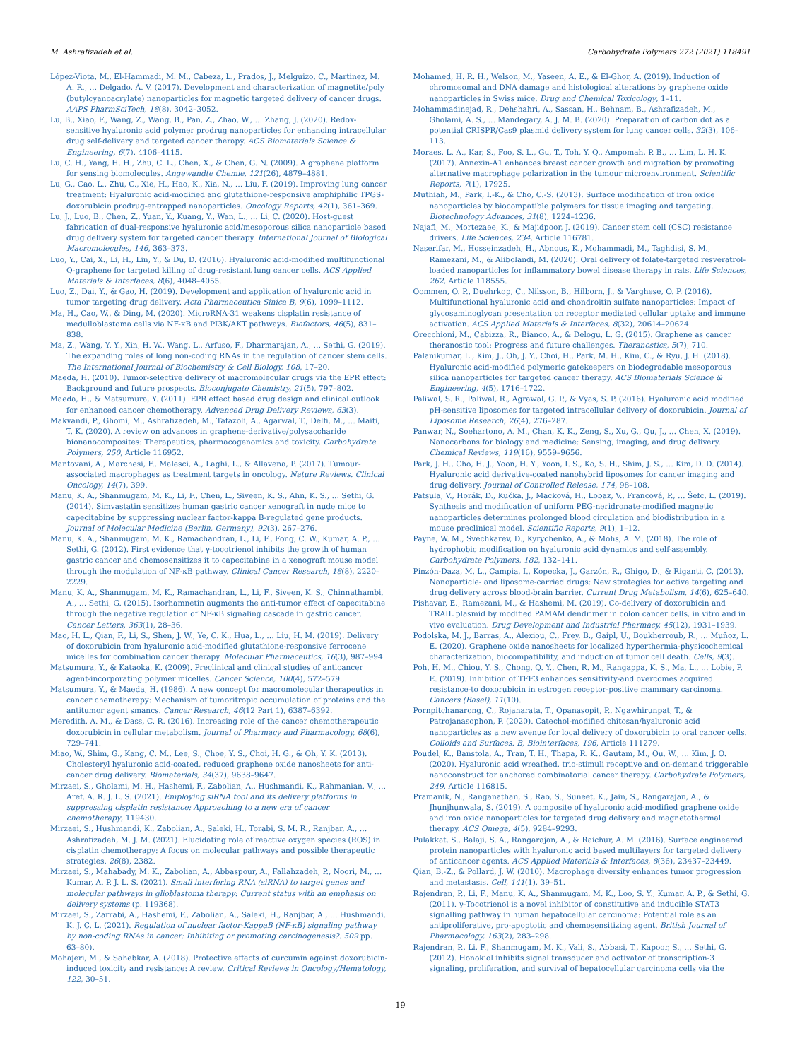M. Ashrafizadeh et al. Carbohydrate Polymers 272 (2021) 118491
López-Viota, M., El-Hammadi, M. M., Cabeza, L., Prados, J., Melguizo, C., Martinez, M. A. R., … Delgado, Á. V. (2017). Development and characterization of magnetite/poly (butylcyanoacrylate) nanoparticles for magnetic targeted delivery of cancer drugs. AAPS PharmSciTech, 18(8), 3042–3052.
Lu, B., Xiao, F., Wang, Z., Wang, B., Pan, Z., Zhao, W., … Zhang, J. (2020). Redox-sensitive hyaluronic acid polymer prodrug nanoparticles for enhancing intracellular drug self-delivery and targeted cancer therapy. ACS Biomaterials Science & Engineering, 6(7), 4106–4115.
Lu, C. H., Yang, H. H., Zhu, C. L., Chen, X., & Chen, G. N. (2009). A graphene platform for sensing biomolecules. Angewandte Chemie, 121(26), 4879–4881.
Lu, G., Cao, L., Zhu, C., Xie, H., Hao, K., Xia, N., … Liu, F. (2019). Improving lung cancer treatment: Hyaluronic acid-modified and glutathione-responsive amphiphilic TPGS-doxorubicin prodrug-entrapped nanoparticles. Oncology Reports, 42(1), 361–369.
Lu, J., Luo, B., Chen, Z., Yuan, Y., Kuang, Y., Wan, L., … Li, C. (2020). Host-guest fabrication of dual-responsive hyaluronic acid/mesoporous silica nanoparticle based drug delivery system for targeted cancer therapy. International Journal of Biological Macromolecules, 146, 363–373.
Luo, Y., Cai, X., Li, H., Lin, Y., & Du, D. (2016). Hyaluronic acid-modified multifunctional Q-graphene for targeted killing of drug-resistant lung cancer cells. ACS Applied Materials & Interfaces, 8(6), 4048–4055.
Luo, Z., Dai, Y., & Gao, H. (2019). Development and application of hyaluronic acid in tumor targeting drug delivery. Acta Pharmaceutica Sinica B, 9(6), 1099–1112.
Ma, H., Cao, W., & Ding, M. (2020). MicroRNA-31 weakens cisplatin resistance of medulloblastoma cells via NF-κB and PI3K/AKT pathways. Biofactors, 46(5), 831–838.
Ma, Z., Wang, Y. Y., Xin, H. W., Wang, L., Arfuso, F., Dharmarajan, A., … Sethi, G. (2019). The expanding roles of long non-coding RNAs in the regulation of cancer stem cells. The International Journal of Biochemistry & Cell Biology, 108, 17–20.
Maeda, H. (2010). Tumor-selective delivery of macromolecular drugs via the EPR effect: Background and future prospects. Bioconjugate Chemistry, 21(5), 797–802.
Maeda, H., & Matsumura, Y. (2011). EPR effect based drug design and clinical outlook for enhanced cancer chemotherapy. Advanced Drug Delivery Reviews, 63(3).
Makvandi, P., Ghomi, M., Ashrafizadeh, M., Tafazoli, A., Agarwal, T., Delfi, M., … Maiti, T. K. (2020). A review on advances in graphene-derivative/polysaccharide bionanocomposites: Therapeutics, pharmacogenomics and toxicity. Carbohydrate Polymers, 250, Article 116952.
Mantovani, A., Marchesi, F., Malesci, A., Laghi, L., & Allavena, P. (2017). Tumour-associated macrophages as treatment targets in oncology. Nature Reviews. Clinical Oncology, 14(7), 399.
Manu, K. A., Shanmugam, M. K., Li, F., Chen, L., Siveen, K. S., Ahn, K. S., … Sethi, G. (2014). Simvastatin sensitizes human gastric cancer xenograft in nude mice to capecitabine by suppressing nuclear factor-kappa B-regulated gene products. Journal of Molecular Medicine (Berlin, Germany), 92(3), 267–276.
Manu, K. A., Shanmugam, M. K., Ramachandran, L., Li, F., Fong, C. W., Kumar, A. P., … Sethi, G. (2012). First evidence that γ-tocotrienol inhibits the growth of human gastric cancer and chemosensitizes it to capecitabine in a xenograft mouse model through the modulation of NF-κB pathway. Clinical Cancer Research, 18(8), 2220–2229.
Manu, K. A., Shanmugam, M. K., Ramachandran, L., Li, F., Siveen, K. S., Chinnathambi, A., … Sethi, G. (2015). Isorhamnetin augments the anti-tumor effect of capecitabine through the negative regulation of NF-κB signaling cascade in gastric cancer. Cancer Letters, 363(1), 28–36.
Mao, H. L., Qian, F., Li, S., Shen, J. W., Ye, C. K., Hua, L., … Liu, H. M. (2019). Delivery of doxorubicin from hyaluronic acid-modified glutathione-responsive ferrocene micelles for combination cancer therapy. Molecular Pharmaceutics, 16(3), 987–994.
Matsumura, Y., & Kataoka, K. (2009). Preclinical and clinical studies of anticancer agent-incorporating polymer micelles. Cancer Science, 100(4), 572–579.
Matsumura, Y., & Maeda, H. (1986). A new concept for macromolecular therapeutics in cancer chemotherapy: Mechanism of tumoritropic accumulation of proteins and the antitumor agent smancs. Cancer Research, 46(12 Part 1), 6387–6392.
Meredith, A. M., & Dass, C. R. (2016). Increasing role of the cancer chemotherapeutic doxorubicin in cellular metabolism. Journal of Pharmacy and Pharmacology, 68(6), 729–741.
Miao, W., Shim, G., Kang, C. M., Lee, S., Choe, Y. S., Choi, H. G., & Oh, Y. K. (2013). Cholesteryl hyaluronic acid-coated, reduced graphene oxide nanosheets for anti-cancer drug delivery. Biomaterials, 34(37), 9638–9647.
Mirzaei, S., Gholami, M. H., Hashemi, F., Zabolian, A., Hushmandi, K., Rahmanian, V., … Aref, A. R. J. L. S. (2021). Employing siRNA tool and its delivery platforms in suppressing cisplatin resistance: Approaching to a new era of cancer chemotherapy, 119430.
Mirzaei, S., Hushmandi, K., Zabolian, A., Saleki, H., Torabi, S. M. R., Ranjbar, A., … Ashrafizadeh, M. J. M. (2021). Elucidating role of reactive oxygen species (ROS) in cisplatin chemotherapy: A focus on molecular pathways and possible therapeutic strategies. 26(8), 2382.
Mirzaei, S., Mahabady, M. K., Zabolian, A., Abbaspour, A., Fallahzadeh, P., Noori, M., … Kumar, A. P. J. L. S. (2021). Small interfering RNA (siRNA) to target genes and molecular pathways in glioblastoma therapy: Current status with an emphasis on delivery systems (p. 119368).
Mirzaei, S., Zarrabi, A., Hashemi, F., Zabolian, A., Saleki, H., Ranjbar, A., … Hushmandi, K. J. C. L. (2021). Regulation of nuclear factor-KappaB (NF-κB) signaling pathway by non-coding RNAs in cancer: Inhibiting or promoting carcinogenesis?. 509 pp. 63–80).
Mohajeri, M., & Sahebkar, A. (2018). Protective effects of curcumin against doxorubicin-induced toxicity and resistance: A review. Critical Reviews in Oncology/Hematology, 122, 30–51.
Mohamed, H. R. H., Welson, M., Yaseen, A. E., & El-Ghor, A. (2019). Induction of chromosomal and DNA damage and histological alterations by graphene oxide nanoparticles in Swiss mice. Drug and Chemical Toxicology, 1–11.
Mohammadinejad, R., Dehshahri, A., Sassan, H., Behnam, B., Ashrafizadeh, M., Gholami, A. S., … Mandegary, A. J. M. B. (2020). Preparation of carbon dot as a potential CRISPR/Cas9 plasmid delivery system for lung cancer cells. 32(3), 106–113.
Moraes, L. A., Kar, S., Foo, S. L., Gu, T., Toh, Y. Q., Ampomah, P. B., … Lim, L. H. K. (2017). Annexin-A1 enhances breast cancer growth and migration by promoting alternative macrophage polarization in the tumour microenvironment. Scientific Reports, 7(1), 17925.
Muthiah, M., Park, I.-K., & Cho, C.-S. (2013). Surface modification of iron oxide nanoparticles by biocompatible polymers for tissue imaging and targeting. Biotechnology Advances, 31(8), 1224–1236.
Najafi, M., Mortezaee, K., & Majidpoor, J. (2019). Cancer stem cell (CSC) resistance drivers. Life Sciences, 234, Article 116781.
Naserifar, M., Hosseinzadeh, H., Abnous, K., Mohammadi, M., Taghdisi, S. M., Ramezani, M., & Alibolandi, M. (2020). Oral delivery of folate-targeted resveratrol-loaded nanoparticles for inflammatory bowel disease therapy in rats. Life Sciences, 262, Article 118555.
Oommen, O. P., Duehrkop, C., Nilsson, B., Hilborn, J., & Varghese, O. P. (2016). Multifunctional hyaluronic acid and chondroitin sulfate nanoparticles: Impact of glycosaminoglycan presentation on receptor mediated cellular uptake and immune activation. ACS Applied Materials & Interfaces, 8(32), 20614–20624.
Orecchioni, M., Cabizza, R., Bianco, A., & Delogu, L. G. (2015). Graphene as cancer theranostic tool: Progress and future challenges. Theranostics, 5(7), 710.
Palanikumar, L., Kim, J., Oh, J. Y., Choi, H., Park, M. H., Kim, C., & Ryu, J. H. (2018). Hyaluronic acid-modified polymeric gatekeepers on biodegradable mesoporous silica nanoparticles for targeted cancer therapy. ACS Biomaterials Science & Engineering, 4(5), 1716–1722.
Paliwal, S. R., Paliwal, R., Agrawal, G. P., & Vyas, S. P. (2016). Hyaluronic acid modified pH-sensitive liposomes for targeted intracellular delivery of doxorubicin. Journal of Liposome Research, 26(4), 276–287.
Panwar, N., Soehartono, A. M., Chan, K. K., Zeng, S., Xu, G., Qu, J., … Chen, X. (2019). Nanocarbons for biology and medicine: Sensing, imaging, and drug delivery. Chemical Reviews, 119(16), 9559–9656.
Park, J. H., Cho, H. J., Yoon, H. Y., Yoon, I. S., Ko, S. H., Shim, J. S., … Kim, D. D. (2014). Hyaluronic acid derivative-coated nanohybrid liposomes for cancer imaging and drug delivery. Journal of Controlled Release, 174, 98–108.
Patsula, V., Horák, D., Kučka, J., Macková, H., Lobaz, V., Francová, P., … Šefc, L. (2019). Synthesis and modification of uniform PEG-neridronate-modified magnetic nanoparticles determines prolonged blood circulation and biodistribution in a mouse preclinical model. Scientific Reports, 9(1), 1–12.
Payne, W. M., Svechkarev, D., Kyrychenko, A., & Mohs, A. M. (2018). The role of hydrophobic modification on hyaluronic acid dynamics and self-assembly. Carbohydrate Polymers, 182, 132–141.
Pinzón-Daza, M. L., Campia, I., Kopecka, J., Garzón, R., Ghigo, D., & Riganti, C. (2013). Nanoparticle- and liposome-carried drugs: New strategies for active targeting and drug delivery across blood-brain barrier. Current Drug Metabolism, 14(6), 625–640.
Pishavar, E., Ramezani, M., & Hashemi, M. (2019). Co-delivery of doxorubicin and TRAIL plasmid by modified PAMAM dendrimer in colon cancer cells, in vitro and in vivo evaluation. Drug Development and Industrial Pharmacy, 45(12), 1931–1939.
Podolska, M. J., Barras, A., Alexiou, C., Frey, B., Gaipl, U., Boukherroub, R., … Muñoz, L. E. (2020). Graphene oxide nanosheets for localized hyperthermia-physicochemical characterization, biocompatibility, and induction of tumor cell death. Cells, 9(3).
Poh, H. M., Chiou, Y. S., Chong, Q. Y., Chen, R. M., Rangappa, K. S., Ma, L., … Lobie, P. E. (2019). Inhibition of TFF3 enhances sensitivity-and overcomes acquired resistance-to doxorubicin in estrogen receptor-positive mammary carcinoma. Cancers (Basel), 11(10).
Pornpitchanarong, C., Rojanarata, T., Opanasopit, P., Ngawhirunpat, T., & Patrojanasophon, P. (2020). Catechol-modified chitosan/hyaluronic acid nanoparticles as a new avenue for local delivery of doxorubicin to oral cancer cells. Colloids and Surfaces. B, Biointerfaces, 196, Article 111279.
Poudel, K., Banstola, A., Tran, T. H., Thapa, R. K., Gautam, M., Ou, W., … Kim, J. O. (2020). Hyaluronic acid wreathed, trio-stimuli receptive and on-demand triggerable nanoconstruct for anchored combinatorial cancer therapy. Carbohydrate Polymers, 249, Article 116815.
Pramanik, N., Ranganathan, S., Rao, S., Suneet, K., Jain, S., Rangarajan, A., & Jhunjhunwala, S. (2019). A composite of hyaluronic acid-modified graphene oxide and iron oxide nanoparticles for targeted drug delivery and magnetothermal therapy. ACS Omega, 4(5), 9284–9293.
Pulakkat, S., Balaji, S. A., Rangarajan, A., & Raichur, A. M. (2016). Surface engineered protein nanoparticles with hyaluronic acid based multilayers for targeted delivery of anticancer agents. ACS Applied Materials & Interfaces, 8(36), 23437–23449.
Qian, B.-Z., & Pollard, J. W. (2010). Macrophage diversity enhances tumor progression and metastasis. Cell, 141(1), 39–51.
Rajendran, P., Li, F., Manu, K. A., Shanmugam, M. K., Loo, S. Y., Kumar, A. P., & Sethi, G. (2011). γ-Tocotrienol is a novel inhibitor of constitutive and inducible STAT3 signalling pathway in human hepatocellular carcinoma: Potential role as an antiproliferative, pro-apoptotic and chemosensitizing agent. British Journal of Pharmacology, 163(2), 283–298.
Rajendran, P., Li, F., Shanmugam, M. K., Vali, S., Abbasi, T., Kapoor, S., … Sethi, G. (2012). Honokiol inhibits signal transducer and activator of transcription-3 signaling, proliferation, and survival of hepatocellular carcinoma cells via the
19